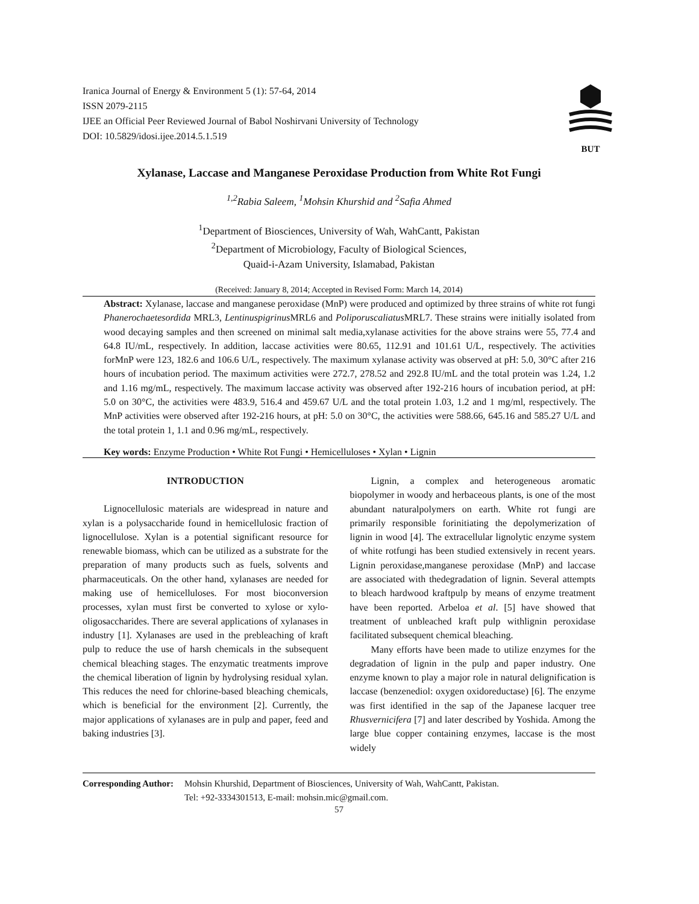Iranica Journal of Energy & Environment 5 (1): 57-64, 2014
ISSN 2079-2115
IJEE an Official Peer Reviewed Journal of Babol Noshirvani University of Technology
DOI: 10.5829/idosi.ijee.2014.5.1.519
BUT
Xylanase, Laccase and Manganese Peroxidase Production from White Rot Fungi
<sup>1,2</sup>Rabia Saleem, <sup>1</sup>Mohsin Khurshid and <sup>2</sup>Safia Ahmed
<sup>1</sup> Department of Biosciences, University of Wah, WahCantt, Pakistan
<sup>2</sup> Department of Microbiology, Faculty of Biological Sciences,
Quaid-i-Azam University, Islamabad, Pakistan
(Received: January 8, 2014; Accepted in Revised Form: March 14, 2014)
Abstract: Xylanase, laccase and manganese peroxidase (MnP) were produced and optimized by three strains of white rot fungi Phanerochaetesordida MRL3, Lentinuspigrinus MRL6 and Poliporuscaliatus MRL7. These strains were initially isolated from wood decaying samples and then screened on minimal salt media,xylanase activities for the above strains were 55, 77.4 and 64.8 IU/mL, respectively. In addition, laccase activities were 80.65, 112.91 and 101.61 U/L, respectively. The activities forMnP were 123, 182.6 and 106.6 U/L, respectively. The maximum xylanase activity was observed at pH: 5.0, 30°C after 216 hours of incubation period. The maximum activities were 272.7, 278.52 and 292.8 IU/mL and the total protein was 1.24, 1.2 and 1.16 mg/mL, respectively. The maximum laccase activity was observed after 192-216 hours of incubation period, at pH: 5.0 on 30°C, the activities were 483.9, 516.4 and 459.67 U/L and the total protein 1.03, 1.2 and 1 mg/ml, respectively. The MnP activities were observed after 192-216 hours, at pH: 5.0 on 30°C, the activities were 588.66, 645.16 and 585.27 U/L and the total protein 1, 1.1 and 0.96 mg/mL, respectively.
Key words: Enzyme Production • White Rot Fungi • Hemicelluloses • Xylan • Lignin
INTRODUCTION
Lignocellulosic materials are widespread in nature and xylan is a polysaccharide found in hemicellulosic fraction of lignocellulose. Xylan is a potential significant resource for renewable biomass, which can be utilized as a substrate for the preparation of many products such as fuels, solvents and pharmaceuticals. On the other hand, xylanases are needed for making use of hemicelluloses. For most bioconversion processes, xylan must first be converted to xylose or xylo-oligosaccharides. There are several applications of xylanases in industry [1]. Xylanases are used in the prebleaching of kraft pulp to reduce the use of harsh chemicals in the subsequent chemical bleaching stages. The enzymatic treatments improve the chemical liberation of lignin by hydrolysing residual xylan. This reduces the need for chlorine-based bleaching chemicals, which is beneficial for the environment [2]. Currently, the major applications of xylanases are in pulp and paper, feed and baking industries [3].
Lignin, a complex and heterogeneous aromatic biopolymer in woody and herbaceous plants, is one of the most abundant naturalpolymers on earth. White rot fungi are primarily responsible forinitiating the depolymerization of lignin in wood [4]. The extracellular lignolytic enzyme system of white rotfungi has been studied extensively in recent years. Lignin peroxidase,manganese peroxidase (MnP) and laccase are associated with thedegradation of lignin. Several attempts to bleach hardwood kraftpulp by means of enzyme treatment have been reported. Arbeloa et al. [5] have showed that treatment of unbleached kraft pulp withlignin peroxidase facilitated subsequent chemical bleaching.
Many efforts have been made to utilize enzymes for the degradation of lignin in the pulp and paper industry. One enzyme known to play a major role in natural delignification is laccase (benzenediol: oxygen oxidoreductase) [6]. The enzyme was first identified in the sap of the Japanese lacquer tree Rhusvernicifera [7] and later described by Yoshida. Among the large blue copper containing enzymes, laccase is the most widely
Corresponding Author: Mohsin Khurshid, Department of Biosciences, University of Wah, WahCantt, Pakistan.
Tel: +92-3334301513, E-mail: mohsin.mic@gmail.com.
57